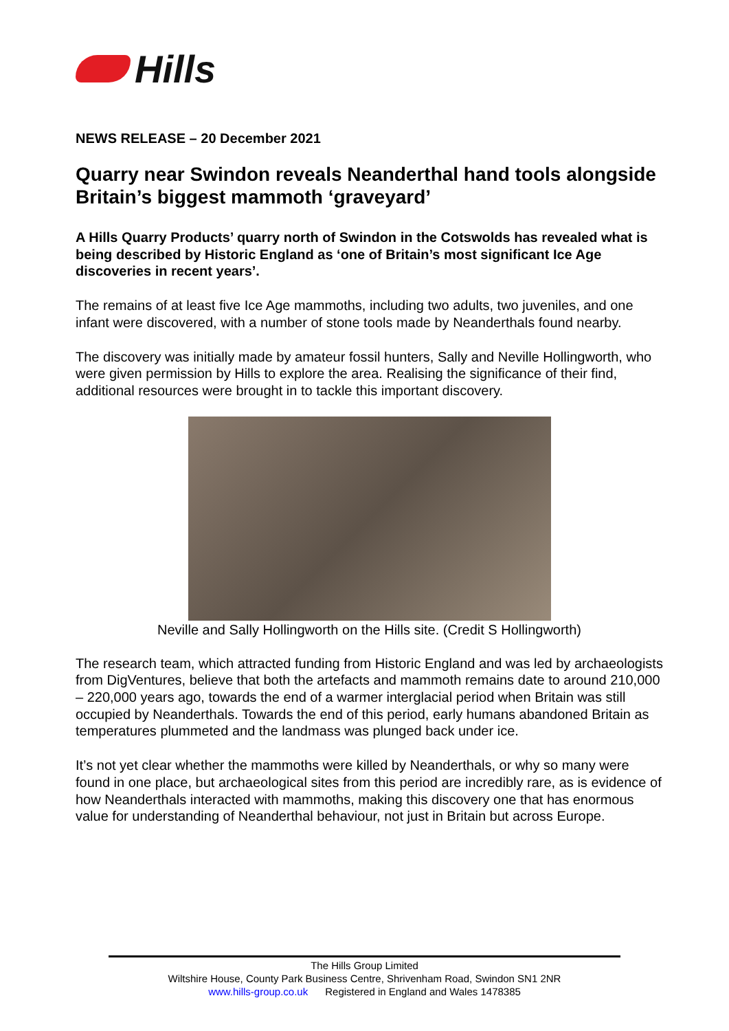Hills
NEWS RELEASE – 20 December 2021
Quarry near Swindon reveals Neanderthal hand tools alongside Britain’s biggest mammoth ‘graveyard’
A Hills Quarry Products’ quarry north of Swindon in the Cotswolds has revealed what is being described by Historic England as ‘one of Britain’s most significant Ice Age discoveries in recent years’.
The remains of at least five Ice Age mammoths, including two adults, two juveniles, and one infant were discovered, with a number of stone tools made by Neanderthals found nearby.
The discovery was initially made by amateur fossil hunters, Sally and Neville Hollingworth, who were given permission by Hills to explore the area. Realising the significance of their find, additional resources were brought in to tackle this important discovery.
Neville and Sally Hollingworth on the Hills site. (Credit S Hollingworth)
The research team, which attracted funding from Historic England and was led by archaeologists from DigVentures, believe that both the artefacts and mammoth remains date to around 210,000 – 220,000 years ago, towards the end of a warmer interglacial period when Britain was still occupied by Neanderthals. Towards the end of this period, early humans abandoned Britain as temperatures plummeted and the landmass was plunged back under ice.
It’s not yet clear whether the mammoths were killed by Neanderthals, or why so many were found in one place, but archaeological sites from this period are incredibly rare, as is evidence of how Neanderthals interacted with mammoths, making this discovery one that has enormous value for understanding of Neanderthal behaviour, not just in Britain but across Europe.
The Hills Group Limited
Wiltshire House, County Park Business Centre, Shrivenham Road, Swindon SN1 2NR
www.hills-group.co.uk Registered in England and Wales 1478385